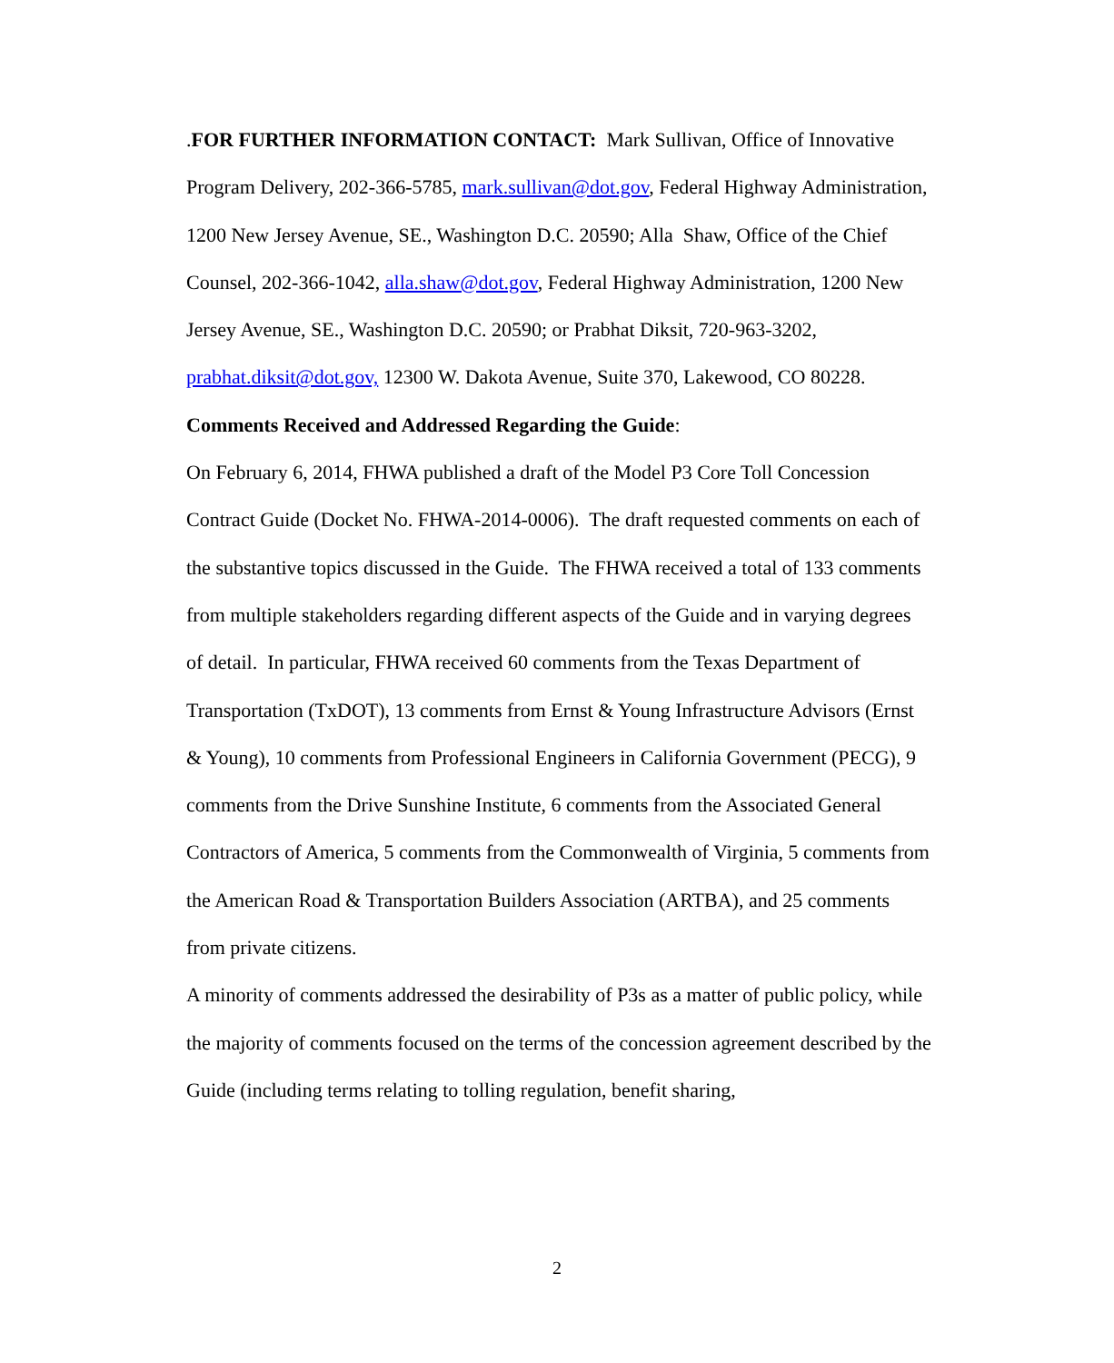.FOR FURTHER INFORMATION CONTACT: Mark Sullivan, Office of Innovative Program Delivery, 202-366-5785, mark.sullivan@dot.gov, Federal Highway Administration, 1200 New Jersey Avenue, SE., Washington D.C. 20590; Alla Shaw, Office of the Chief Counsel, 202-366-1042, alla.shaw@dot.gov, Federal Highway Administration, 1200 New Jersey Avenue, SE., Washington D.C. 20590; or Prabhat Diksit, 720-963-3202, prabhat.diksit@dot.gov, 12300 W. Dakota Avenue, Suite 370, Lakewood, CO 80228.
Comments Received and Addressed Regarding the Guide:
On February 6, 2014, FHWA published a draft of the Model P3 Core Toll Concession Contract Guide (Docket No. FHWA-2014-0006). The draft requested comments on each of the substantive topics discussed in the Guide. The FHWA received a total of 133 comments from multiple stakeholders regarding different aspects of the Guide and in varying degrees of detail. In particular, FHWA received 60 comments from the Texas Department of Transportation (TxDOT), 13 comments from Ernst & Young Infrastructure Advisors (Ernst & Young), 10 comments from Professional Engineers in California Government (PECG), 9 comments from the Drive Sunshine Institute, 6 comments from the Associated General Contractors of America, 5 comments from the Commonwealth of Virginia, 5 comments from the American Road & Transportation Builders Association (ARTBA), and 25 comments from private citizens.
A minority of comments addressed the desirability of P3s as a matter of public policy, while the majority of comments focused on the terms of the concession agreement described by the Guide (including terms relating to tolling regulation, benefit sharing,
2